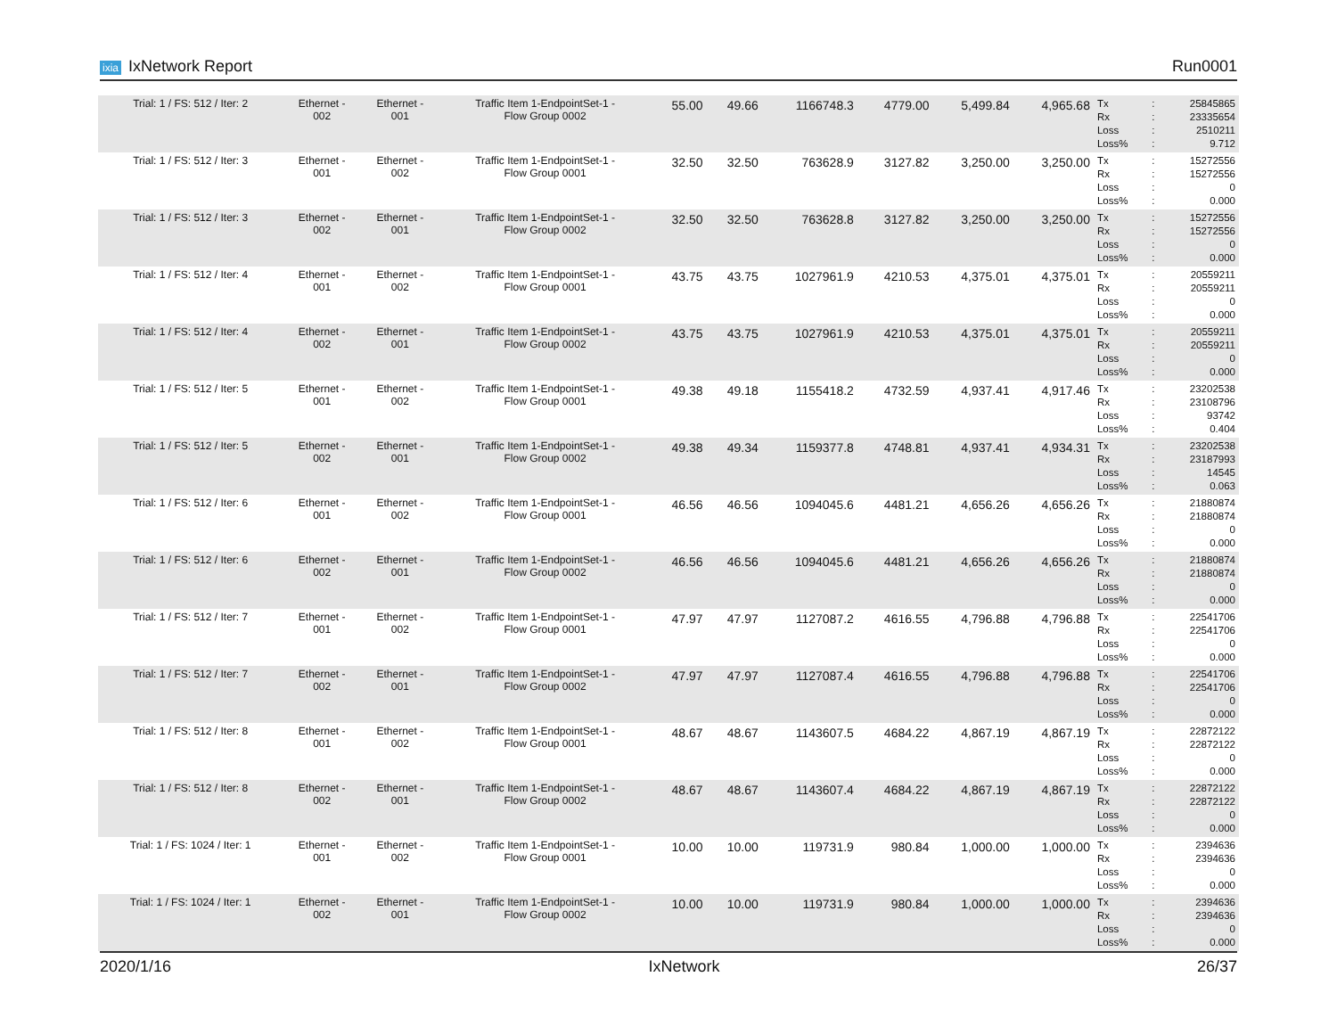ixia IxNetwork Report Run0001
| Trial: 1 / FS: 512 / Iter: 2 | Ethernet - 002 | Ethernet - 001 | Traffic Item 1-EndpointSet-1 - Flow Group 0002 | 55.00 | 49.66 | 1166748.3 | 4779.00 | 5,499.84 | 4,965.68 | Tx Rx Loss Loss% | : : : : | 25845865 23335654 2510211 9.712 |
| Trial: 1 / FS: 512 / Iter: 3 | Ethernet - 001 | Ethernet - 002 | Traffic Item 1-EndpointSet-1 - Flow Group 0001 | 32.50 | 32.50 | 763628.9 | 3127.82 | 3,250.00 | 3,250.00 | Tx Rx Loss Loss% | : : : : | 15272556 15272556 0 0.000 |
| Trial: 1 / FS: 512 / Iter: 3 | Ethernet - 002 | Ethernet - 001 | Traffic Item 1-EndpointSet-1 - Flow Group 0002 | 32.50 | 32.50 | 763628.8 | 3127.82 | 3,250.00 | 3,250.00 | Tx Rx Loss Loss% | : : : : | 15272556 15272556 0 0.000 |
| Trial: 1 / FS: 512 / Iter: 4 | Ethernet - 001 | Ethernet - 002 | Traffic Item 1-EndpointSet-1 - Flow Group 0001 | 43.75 | 43.75 | 1027961.9 | 4210.53 | 4,375.01 | 4,375.01 | Tx Rx Loss Loss% | : : : : | 20559211 20559211 0 0.000 |
| Trial: 1 / FS: 512 / Iter: 4 | Ethernet - 002 | Ethernet - 001 | Traffic Item 1-EndpointSet-1 - Flow Group 0002 | 43.75 | 43.75 | 1027961.9 | 4210.53 | 4,375.01 | 4,375.01 | Tx Rx Loss Loss% | : : : : | 20559211 20559211 0 0.000 |
| Trial: 1 / FS: 512 / Iter: 5 | Ethernet - 001 | Ethernet - 002 | Traffic Item 1-EndpointSet-1 - Flow Group 0001 | 49.38 | 49.18 | 1155418.2 | 4732.59 | 4,937.41 | 4,917.46 | Tx Rx Loss Loss% | : : : : | 23202538 23108796 93742 0.404 |
| Trial: 1 / FS: 512 / Iter: 5 | Ethernet - 002 | Ethernet - 001 | Traffic Item 1-EndpointSet-1 - Flow Group 0002 | 49.38 | 49.34 | 1159377.8 | 4748.81 | 4,937.41 | 4,934.31 | Tx Rx Loss Loss% | : : : : | 23202538 23187993 14545 0.063 |
| Trial: 1 / FS: 512 / Iter: 6 | Ethernet - 001 | Ethernet - 002 | Traffic Item 1-EndpointSet-1 - Flow Group 0001 | 46.56 | 46.56 | 1094045.6 | 4481.21 | 4,656.26 | 4,656.26 | Tx Rx Loss Loss% | : : : : | 21880874 21880874 0 0.000 |
| Trial: 1 / FS: 512 / Iter: 6 | Ethernet - 002 | Ethernet - 001 | Traffic Item 1-EndpointSet-1 - Flow Group 0002 | 46.56 | 46.56 | 1094045.6 | 4481.21 | 4,656.26 | 4,656.26 | Tx Rx Loss Loss% | : : : : | 21880874 21880874 0 0.000 |
| Trial: 1 / FS: 512 / Iter: 7 | Ethernet - 001 | Ethernet - 002 | Traffic Item 1-EndpointSet-1 - Flow Group 0001 | 47.97 | 47.97 | 1127087.2 | 4616.55 | 4,796.88 | 4,796.88 | Tx Rx Loss Loss% | : : : : | 22541706 22541706 0 0.000 |
| Trial: 1 / FS: 512 / Iter: 7 | Ethernet - 002 | Ethernet - 001 | Traffic Item 1-EndpointSet-1 - Flow Group 0002 | 47.97 | 47.97 | 1127087.4 | 4616.55 | 4,796.88 | 4,796.88 | Tx Rx Loss Loss% | : : : : | 22541706 22541706 0 0.000 |
| Trial: 1 / FS: 512 / Iter: 8 | Ethernet - 001 | Ethernet - 002 | Traffic Item 1-EndpointSet-1 - Flow Group 0001 | 48.67 | 48.67 | 1143607.5 | 4684.22 | 4,867.19 | 4,867.19 | Tx Rx Loss Loss% | : : : : | 22872122 22872122 0 0.000 |
| Trial: 1 / FS: 512 / Iter: 8 | Ethernet - 002 | Ethernet - 001 | Traffic Item 1-EndpointSet-1 - Flow Group 0002 | 48.67 | 48.67 | 1143607.4 | 4684.22 | 4,867.19 | 4,867.19 | Tx Rx Loss Loss% | : : : : | 22872122 22872122 0 0.000 |
| Trial: 1 / FS: 1024 / Iter: 1 | Ethernet - 001 | Ethernet - 002 | Traffic Item 1-EndpointSet-1 - Flow Group 0001 | 10.00 | 10.00 | 119731.9 | 980.84 | 1,000.00 | 1,000.00 | Tx Rx Loss Loss% | : : : : | 2394636 2394636 0 0.000 |
| Trial: 1 / FS: 1024 / Iter: 1 | Ethernet - 002 | Ethernet - 001 | Traffic Item 1-EndpointSet-1 - Flow Group 0002 | 10.00 | 10.00 | 119731.9 | 980.84 | 1,000.00 | 1,000.00 | Tx Rx Loss Loss% | : : : : | 2394636 2394636 0 0.000 |
2020/1/16 IxNetwork 26/37